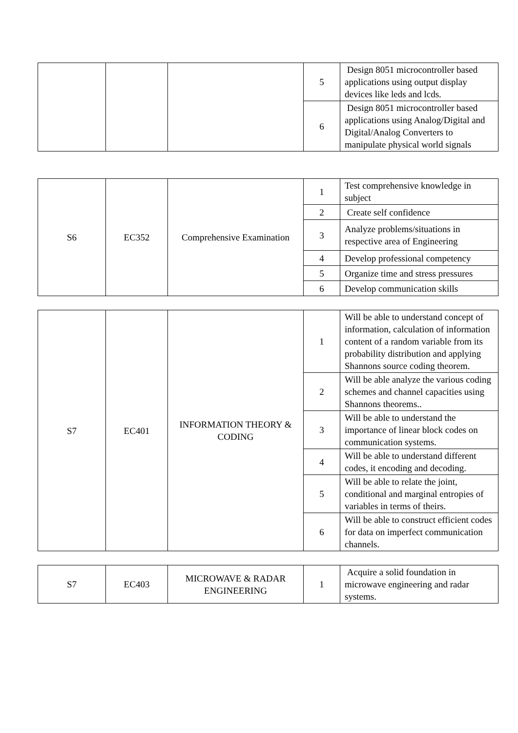| | | | 5 | Design 8051 microcontroller based applications using output display devices like leds and lcds. |
| | | | 6 | Design 8051 microcontroller based applications using Analog/Digital and Digital/Analog Converters to manipulate physical world signals |
| S6 | EC352 | Comprehensive Examination | 1 | Test comprehensive knowledge in subject |
| | | | 2 | Create self confidence |
| | | | 3 | Analyze problems/situations in respective area of Engineering |
| | | | 4 | Develop professional competency |
| | | | 5 | Organize time and stress pressures |
| | | | 6 | Develop communication skills |
| S7 | EC401 | INFORMATION THEORY & CODING | 1 | Will be able to understand concept of information, calculation of information content of a random variable from its probability distribution and applying Shannons source coding theorem. |
| | | | 2 | Will be able analyze the various coding schemes and channel capacities using Shannons theorems.. |
| | | | 3 | Will be able to understand the importance of linear block codes on communication systems. |
| | | | 4 | Will be able to understand different codes, it encoding and decoding. |
| | | | 5 | Will be able to relate the joint, conditional and marginal entropies of variables in terms of theirs. |
| | | | 6 | Will be able to construct efficient codes for data on imperfect communication channels. |
| S7 | EC403 | MICROWAVE & RADAR ENGINEERING | 1 | Acquire a solid foundation in microwave engineering and radar systems. |